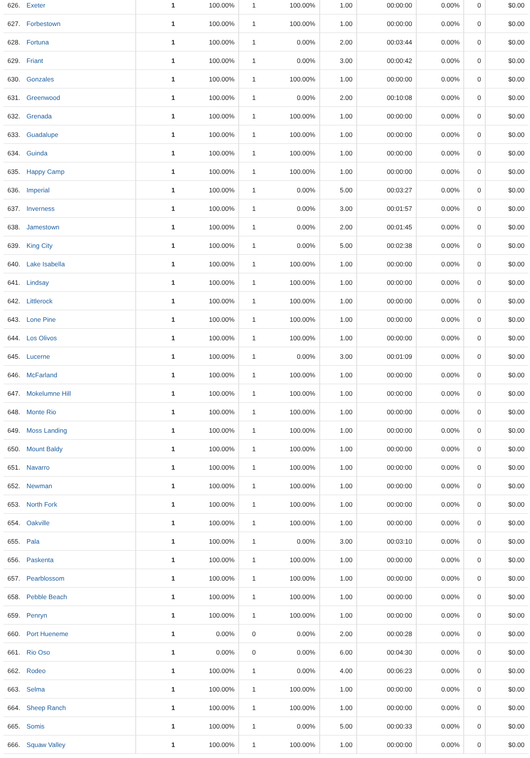| 626. | Exeter | 1 | 100.00% | 1 | 100.00% | 1.00 | 00:00:00 | 0.00% | 0 | $0.00 |
| 627. | Forbestown | 1 | 100.00% | 1 | 100.00% | 1.00 | 00:00:00 | 0.00% | 0 | $0.00 |
| 628. | Fortuna | 1 | 100.00% | 1 | 0.00% | 2.00 | 00:03:44 | 0.00% | 0 | $0.00 |
| 629. | Friant | 1 | 100.00% | 1 | 0.00% | 3.00 | 00:00:42 | 0.00% | 0 | $0.00 |
| 630. | Gonzales | 1 | 100.00% | 1 | 100.00% | 1.00 | 00:00:00 | 0.00% | 0 | $0.00 |
| 631. | Greenwood | 1 | 100.00% | 1 | 0.00% | 2.00 | 00:10:08 | 0.00% | 0 | $0.00 |
| 632. | Grenada | 1 | 100.00% | 1 | 100.00% | 1.00 | 00:00:00 | 0.00% | 0 | $0.00 |
| 633. | Guadalupe | 1 | 100.00% | 1 | 100.00% | 1.00 | 00:00:00 | 0.00% | 0 | $0.00 |
| 634. | Guinda | 1 | 100.00% | 1 | 100.00% | 1.00 | 00:00:00 | 0.00% | 0 | $0.00 |
| 635. | Happy Camp | 1 | 100.00% | 1 | 100.00% | 1.00 | 00:00:00 | 0.00% | 0 | $0.00 |
| 636. | Imperial | 1 | 100.00% | 1 | 0.00% | 5.00 | 00:03:27 | 0.00% | 0 | $0.00 |
| 637. | Inverness | 1 | 100.00% | 1 | 0.00% | 3.00 | 00:01:57 | 0.00% | 0 | $0.00 |
| 638. | Jamestown | 1 | 100.00% | 1 | 0.00% | 2.00 | 00:01:45 | 0.00% | 0 | $0.00 |
| 639. | King City | 1 | 100.00% | 1 | 0.00% | 5.00 | 00:02:38 | 0.00% | 0 | $0.00 |
| 640. | Lake Isabella | 1 | 100.00% | 1 | 100.00% | 1.00 | 00:00:00 | 0.00% | 0 | $0.00 |
| 641. | Lindsay | 1 | 100.00% | 1 | 100.00% | 1.00 | 00:00:00 | 0.00% | 0 | $0.00 |
| 642. | Littlerock | 1 | 100.00% | 1 | 100.00% | 1.00 | 00:00:00 | 0.00% | 0 | $0.00 |
| 643. | Lone Pine | 1 | 100.00% | 1 | 100.00% | 1.00 | 00:00:00 | 0.00% | 0 | $0.00 |
| 644. | Los Olivos | 1 | 100.00% | 1 | 100.00% | 1.00 | 00:00:00 | 0.00% | 0 | $0.00 |
| 645. | Lucerne | 1 | 100.00% | 1 | 0.00% | 3.00 | 00:01:09 | 0.00% | 0 | $0.00 |
| 646. | McFarland | 1 | 100.00% | 1 | 100.00% | 1.00 | 00:00:00 | 0.00% | 0 | $0.00 |
| 647. | Mokelumne Hill | 1 | 100.00% | 1 | 100.00% | 1.00 | 00:00:00 | 0.00% | 0 | $0.00 |
| 648. | Monte Rio | 1 | 100.00% | 1 | 100.00% | 1.00 | 00:00:00 | 0.00% | 0 | $0.00 |
| 649. | Moss Landing | 1 | 100.00% | 1 | 100.00% | 1.00 | 00:00:00 | 0.00% | 0 | $0.00 |
| 650. | Mount Baldy | 1 | 100.00% | 1 | 100.00% | 1.00 | 00:00:00 | 0.00% | 0 | $0.00 |
| 651. | Navarro | 1 | 100.00% | 1 | 100.00% | 1.00 | 00:00:00 | 0.00% | 0 | $0.00 |
| 652. | Newman | 1 | 100.00% | 1 | 100.00% | 1.00 | 00:00:00 | 0.00% | 0 | $0.00 |
| 653. | North Fork | 1 | 100.00% | 1 | 100.00% | 1.00 | 00:00:00 | 0.00% | 0 | $0.00 |
| 654. | Oakville | 1 | 100.00% | 1 | 100.00% | 1.00 | 00:00:00 | 0.00% | 0 | $0.00 |
| 655. | Pala | 1 | 100.00% | 1 | 0.00% | 3.00 | 00:03:10 | 0.00% | 0 | $0.00 |
| 656. | Paskenta | 1 | 100.00% | 1 | 100.00% | 1.00 | 00:00:00 | 0.00% | 0 | $0.00 |
| 657. | Pearblossom | 1 | 100.00% | 1 | 100.00% | 1.00 | 00:00:00 | 0.00% | 0 | $0.00 |
| 658. | Pebble Beach | 1 | 100.00% | 1 | 100.00% | 1.00 | 00:00:00 | 0.00% | 0 | $0.00 |
| 659. | Penryn | 1 | 100.00% | 1 | 100.00% | 1.00 | 00:00:00 | 0.00% | 0 | $0.00 |
| 660. | Port Hueneme | 1 | 0.00% | 0 | 0.00% | 2.00 | 00:00:28 | 0.00% | 0 | $0.00 |
| 661. | Rio Oso | 1 | 0.00% | 0 | 0.00% | 6.00 | 00:04:30 | 0.00% | 0 | $0.00 |
| 662. | Rodeo | 1 | 100.00% | 1 | 0.00% | 4.00 | 00:06:23 | 0.00% | 0 | $0.00 |
| 663. | Selma | 1 | 100.00% | 1 | 100.00% | 1.00 | 00:00:00 | 0.00% | 0 | $0.00 |
| 664. | Sheep Ranch | 1 | 100.00% | 1 | 100.00% | 1.00 | 00:00:00 | 0.00% | 0 | $0.00 |
| 665. | Somis | 1 | 100.00% | 1 | 0.00% | 5.00 | 00:00:33 | 0.00% | 0 | $0.00 |
| 666. | Squaw Valley | 1 | 100.00% | 1 | 100.00% | 1.00 | 00:00:00 | 0.00% | 0 | $0.00 |